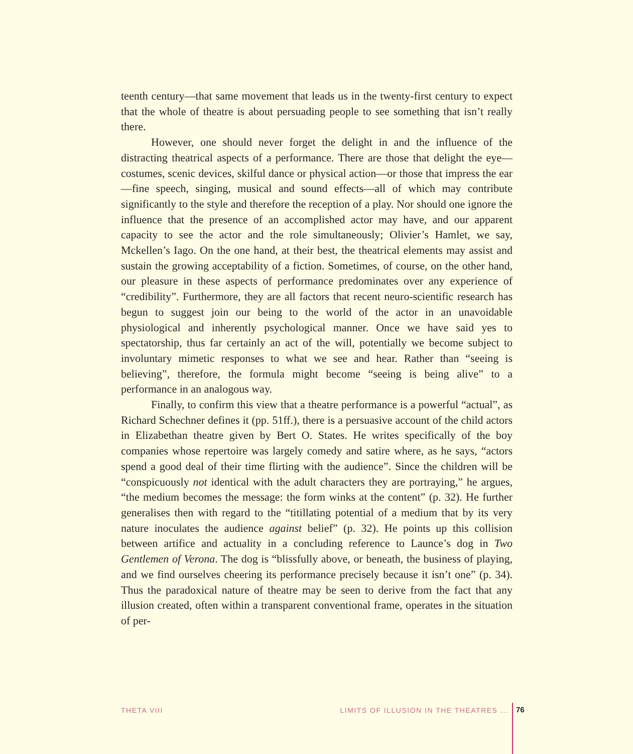teenth century—that same movement that leads us in the twenty-first century to expect that the whole of theatre is about persuading people to see something that isn’t really there.
However, one should never forget the delight in and the influence of the distracting theatrical aspects of a performance. There are those that delight the eye—costumes, scenic devices, skilful dance or physical action—or those that impress the ear—fine speech, singing, musical and sound effects—all of which may contribute significantly to the style and therefore the reception of a play. Nor should one ignore the influence that the presence of an accomplished actor may have, and our apparent capacity to see the actor and the role simultaneously; Olivier’s Hamlet, we say, Mckellen’s Iago. On the one hand, at their best, the theatrical elements may assist and sustain the growing acceptability of a fiction. Sometimes, of course, on the other hand, our pleasure in these aspects of performance predominates over any experience of “credibility”. Furthermore, they are all factors that recent neuro-scientific research has begun to suggest join our being to the world of the actor in an unavoidable physiological and inherently psychological manner. Once we have said yes to spectatorship, thus far certainly an act of the will, potentially we become subject to involuntary mimetic responses to what we see and hear. Rather than “seeing is believing”, therefore, the formula might become “seeing is being alive” to a performance in an analogous way.
Finally, to confirm this view that a theatre performance is a powerful “actual”, as Richard Schechner defines it (pp. 51ff.), there is a persuasive account of the child actors in Elizabethan theatre given by Bert O. States. He writes specifically of the boy companies whose repertoire was largely comedy and satire where, as he says, “actors spend a good deal of their time flirting with the audience”. Since the children will be “conspicuously not identical with the adult characters they are portraying,” he argues, “the medium becomes the message: the form winks at the content” (p. 32). He further generalises then with regard to the “titillating potential of a medium that by its very nature inoculates the audience against belief” (p. 32). He points up this collision between artifice and actuality in a concluding reference to Launce’s dog in Two Gentlemen of Verona. The dog is “blissfully above, or beneath, the business of playing, and we find ourselves cheering its performance precisely because it isn’t one” (p. 34). Thus the paradoxical nature of theatre may be seen to derive from the fact that any illusion created, often within a transparent conventional frame, operates in the situation of per-
THETA VIII LIMITS OF ILLUSION IN THE THEATRES ... 76